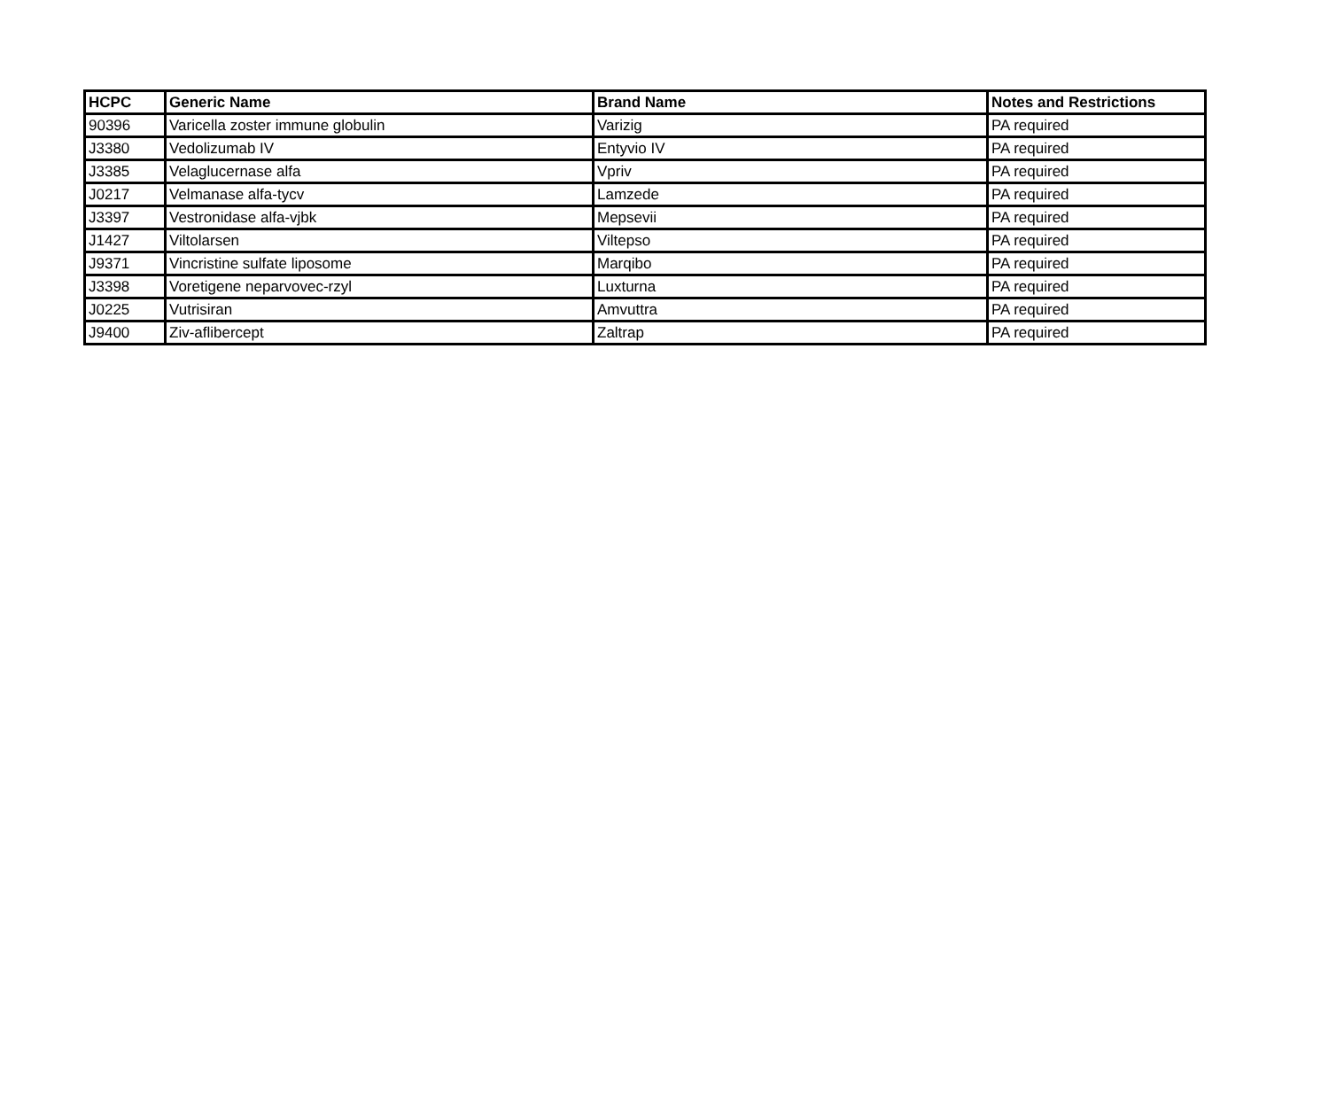| HCPC | Generic Name | Brand Name | Notes and Restrictions |
| --- | --- | --- | --- |
| 90396 | Varicella zoster immune globulin | Varizig | PA required |
| J3380 | Vedolizumab IV | Entyvio IV | PA required |
| J3385 | Velaglucernase alfa | Vpriv | PA required |
| J0217 | Velmanase alfa-tycv | Lamzede | PA required |
| J3397 | Vestronidase alfa-vjbk | Mepsevii | PA required |
| J1427 | Viltolarsen | Viltepso | PA required |
| J9371 | Vincristine sulfate liposome | Marqibo | PA required |
| J3398 | Voretigene neparvovec-rzyl | Luxturna | PA required |
| J0225 | Vutrisiran | Amvuttra | PA required |
| J9400 | Ziv-aflibercept | Zaltrap | PA required |